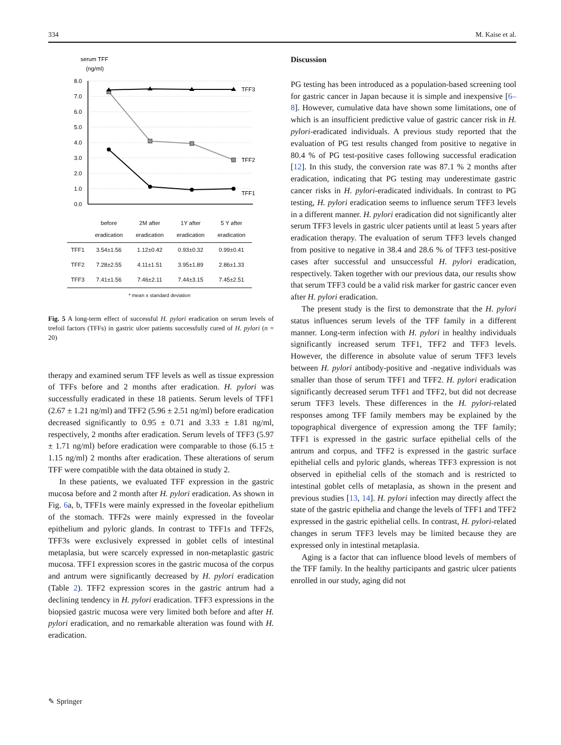334 M. Kaise et al.
serum TFF
(ng/ml)
8.0
7.0
6.0
5.0
4.0
3.0
2.0
1.0
0.0
TFF3
TFF2
TFF1
| | before eradication | 2M after eradication | 1Y after eradication | 5 Y after eradication |
| --- | --- | --- | --- | --- |
| TFF1 | 3.54±1.56 | 1.12±0.42 | 0.93±0.32 | 0.99±0.41 |
| TFF2 | 7.28±2.55 | 4.11±1.51 | 3.95±1.89 | 2.86±1.33 |
| TFF3 | 7.41±1.56 | 7.46±2.11 | 7.44±3.15 | 7.45±2.51 |
| * mean ± standard deviation | | | | |
Fig. 5 A long-term effect of successful H. pylori eradication on serum levels of trefoil factors (TFFs) in gastric ulcer patients successfully cured of H. pylori (n = 20)
therapy and examined serum TFF levels as well as tissue expression of TFFs before and 2 months after eradication. H. pylori was successfully eradicated in these 18 patients. Serum levels of TFF1 (2.67 ± 1.21 ng/ml) and TFF2 (5.96 ± 2.51 ng/ml) before eradication decreased significantly to 0.95 ± 0.71 and 3.33 ± 1.81 ng/ml, respectively, 2 months after eradication. Serum levels of TFF3 (5.97 ± 1.71 ng/ml) before eradication were comparable to those (6.15 ± 1.15 ng/ml) 2 months after eradication. These alterations of serum TFF were compatible with the data obtained in study 2.
In these patients, we evaluated TFF expression in the gastric mucosa before and 2 month after H. pylori eradication. As shown in Fig. 6a, b, TFF1s were mainly expressed in the foveolar epithelium of the stomach. TFF2s were mainly expressed in the foveolar epithelium and pyloric glands. In contrast to TFF1s and TFF2s, TFF3s were exclusively expressed in goblet cells of intestinal metaplasia, but were scarcely expressed in non-metaplastic gastric mucosa. TFF1 expression scores in the gastric mucosa of the corpus and antrum were significantly decreased by H. pylori eradication (Table 2). TFF2 expression scores in the gastric antrum had a declining tendency in H. pylori eradication. TFF3 expressions in the biopsied gastric mucosa were very limited both before and after H. pylori eradication, and no remarkable alteration was found with H. eradication.
Discussion
PG testing has been introduced as a population-based screening tool for gastric cancer in Japan because it is simple and inexpensive [6–8]. However, cumulative data have shown some limitations, one of which is an insufficient predictive value of gastric cancer risk in H. pylori-eradicated individuals. A previous study reported that the evaluation of PG test results changed from positive to negative in 80.4 % of PG test-positive cases following successful eradication [12]. In this study, the conversion rate was 87.1 % 2 months after eradication, indicating that PG testing may underestimate gastric cancer risks in H. pylori-eradicated individuals. In contrast to PG testing, H. pylori eradication seems to influence serum TFF3 levels in a different manner. H. pylori eradication did not significantly alter serum TFF3 levels in gastric ulcer patients until at least 5 years after eradication therapy. The evaluation of serum TFF3 levels changed from positive to negative in 38.4 and 28.6 % of TFF3 test-positive cases after successful and unsuccessful H. pylori eradication, respectively. Taken together with our previous data, our results show that serum TFF3 could be a valid risk marker for gastric cancer even after H. pylori eradication.
The present study is the first to demonstrate that the H. pylori status influences serum levels of the TFF family in a different manner. Long-term infection with H. pylori in healthy individuals significantly increased serum TFF1, TFF2 and TFF3 levels. However, the difference in absolute value of serum TFF3 levels between H. pylori antibody-positive and -negative individuals was smaller than those of serum TFF1 and TFF2. H. pylori eradication significantly decreased serum TFF1 and TFF2, but did not decrease serum TFF3 levels. These differences in the H. pylori-related responses among TFF family members may be explained by the topographical divergence of expression among the TFF family; TFF1 is expressed in the gastric surface epithelial cells of the antrum and corpus, and TFF2 is expressed in the gastric surface epithelial cells and pyloric glands, whereas TFF3 expression is not observed in epithelial cells of the stomach and is restricted to intestinal goblet cells of metaplasia, as shown in the present and previous studies [13, 14]. H. pylori infection may directly affect the state of the gastric epithelia and change the levels of TFF1 and TFF2 expressed in the gastric epithelial cells. In contrast, H. pylori-related changes in serum TFF3 levels may be limited because they are expressed only in intestinal metaplasia.
Aging is a factor that can influence blood levels of members of the TFF family. In the healthy participants and gastric ulcer patients enrolled in our study, aging did not
✎ Springer